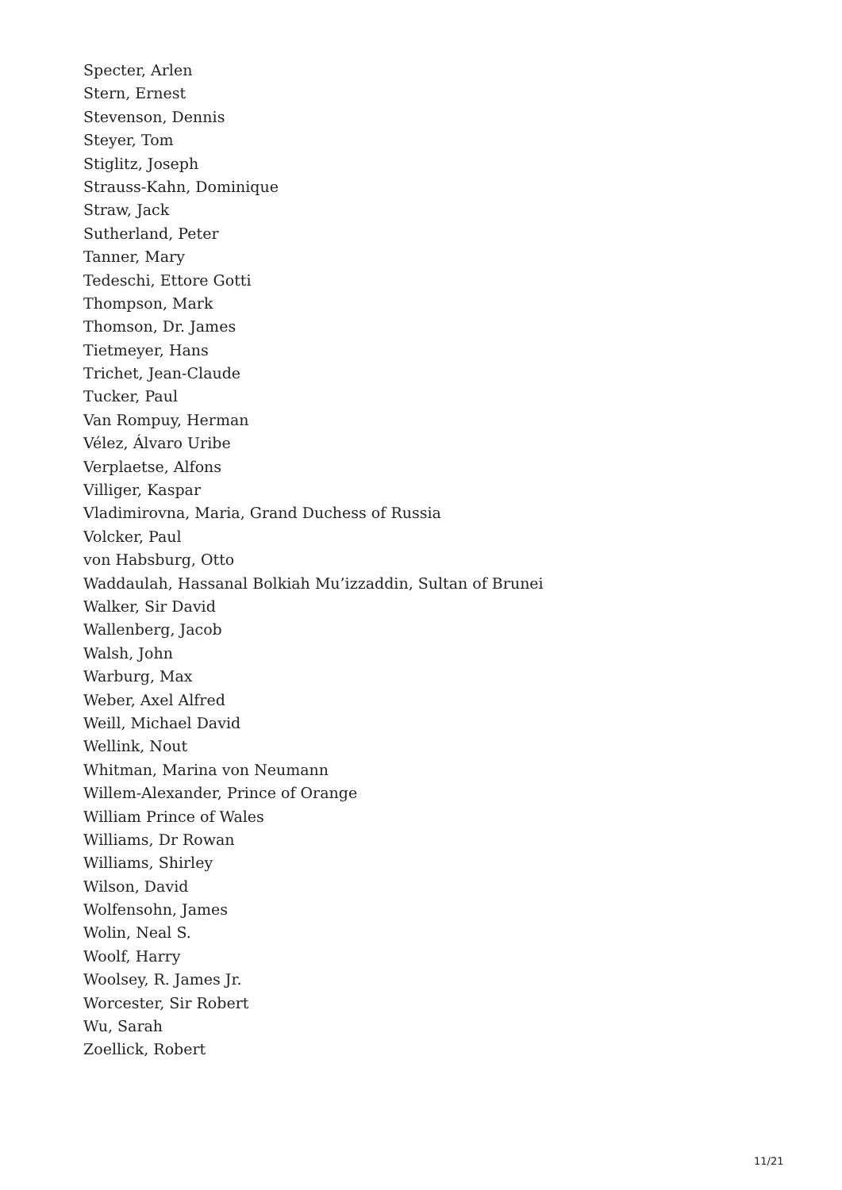Specter, Arlen
Stern, Ernest
Stevenson, Dennis
Steyer, Tom
Stiglitz, Joseph
Strauss-Kahn, Dominique
Straw, Jack
Sutherland, Peter
Tanner, Mary
Tedeschi, Ettore Gotti
Thompson, Mark
Thomson, Dr. James
Tietmeyer, Hans
Trichet, Jean-Claude
Tucker, Paul
Van Rompuy, Herman
Vélez, Álvaro Uribe
Verplaetse, Alfons
Villiger, Kaspar
Vladimirovna, Maria, Grand Duchess of Russia
Volcker, Paul
von Habsburg, Otto
Waddaulah, Hassanal Bolkiah Mu’izzaddin, Sultan of Brunei
Walker, Sir David
Wallenberg, Jacob
Walsh, John
Warburg, Max
Weber, Axel Alfred
Weill, Michael David
Wellink, Nout
Whitman, Marina von Neumann
Willem-Alexander, Prince of Orange
William Prince of Wales
Williams, Dr Rowan
Williams, Shirley
Wilson, David
Wolfensohn, James
Wolin, Neal S.
Woolf, Harry
Woolsey, R. James Jr.
Worcester, Sir Robert
Wu, Sarah
Zoellick, Robert
11/21